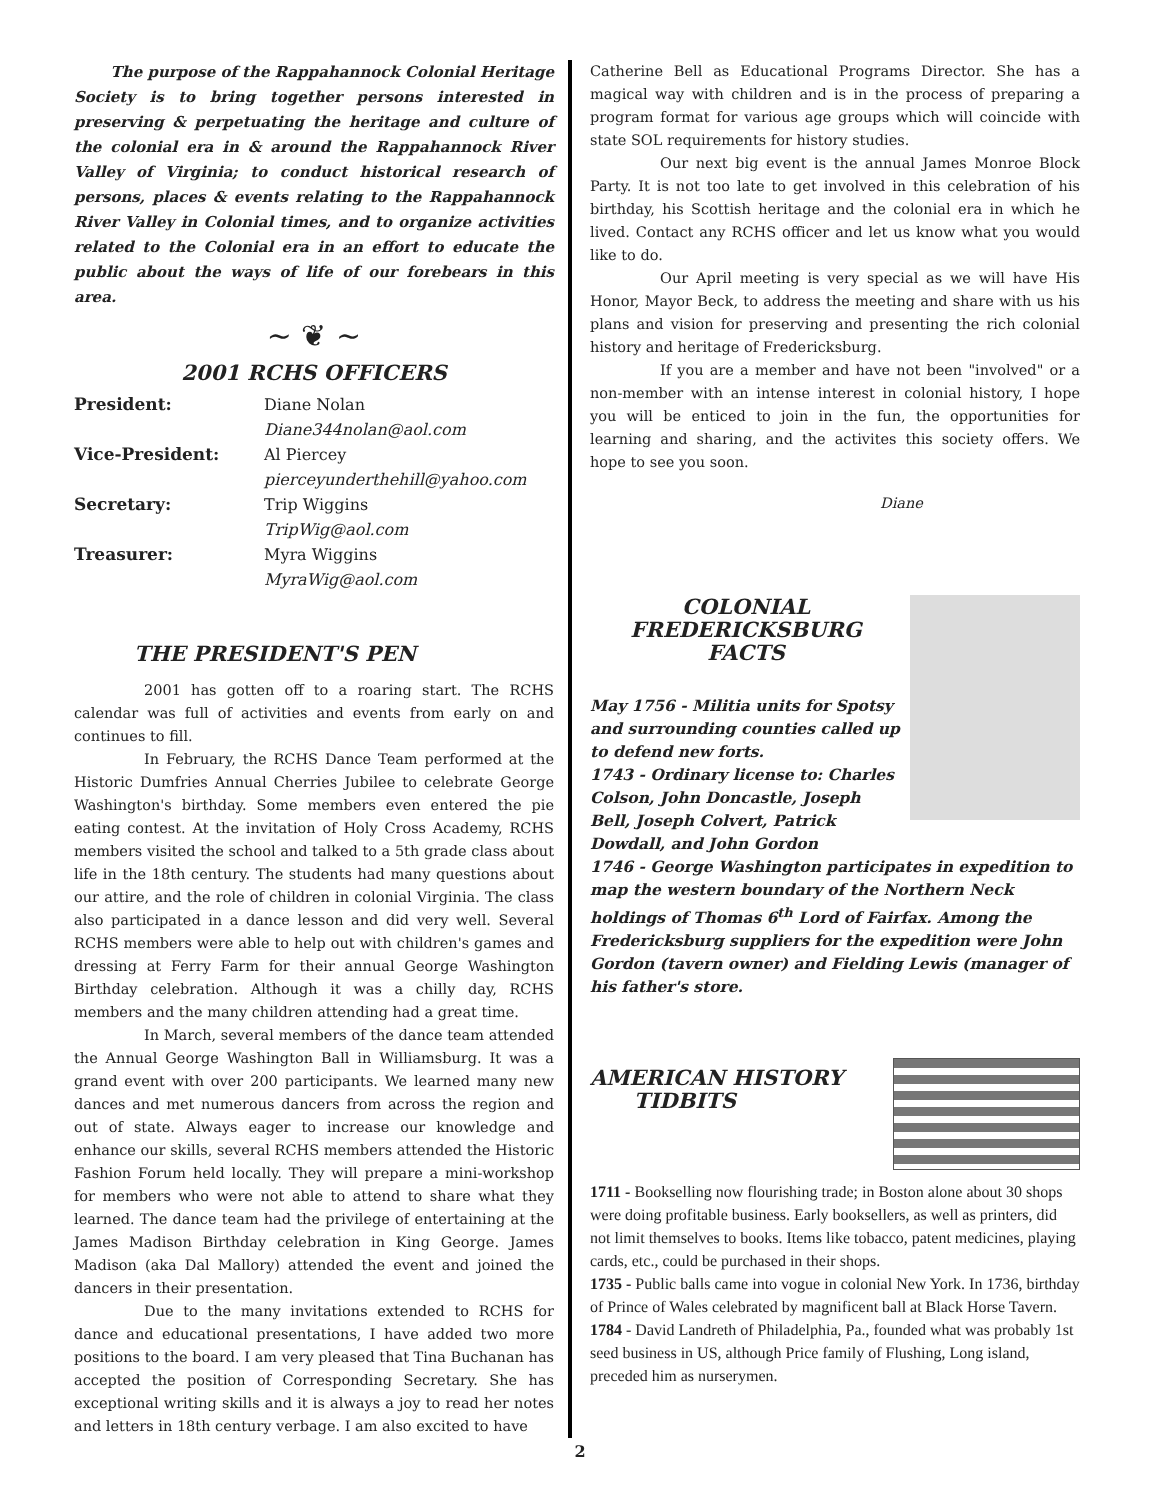The purpose of the Rappahannock Colonial Heritage Society is to bring together persons interested in preserving & perpetuating the heritage and culture of the colonial era in & around the Rappahannock River Valley of Virginia; to conduct historical research of persons, places & events relating to the Rappahannock River Valley in Colonial times, and to organize activities related to the Colonial era in an effort to educate the public about the ways of life of our forebears in this area.
~ ❦ ~
2001 RCHS OFFICERS
President: Diane Nolan Diane344nolan@aol.com Vice-President: Al Piercey pierceyunderthehill@yahoo.com Secretary: Trip Wiggins TripWig@aol.com Treasurer: Myra Wiggins MyraWig@aol.com
THE PRESIDENT'S PEN
2001 has gotten off to a roaring start. The RCHS calendar was full of activities and events from early on and continues to fill.
In February, the RCHS Dance Team performed at the Historic Dumfries Annual Cherries Jubilee to celebrate George Washington's birthday. Some members even entered the pie eating contest. At the invitation of Holy Cross Academy, RCHS members visited the school and talked to a 5th grade class about life in the 18th century. The students had many questions about our attire, and the role of children in colonial Virginia. The class also participated in a dance lesson and did very well. Several RCHS members were able to help out with children's games and dressing at Ferry Farm for their annual George Washington Birthday celebration. Although it was a chilly day, RCHS members and the many children attending had a great time.
In March, several members of the dance team attended the Annual George Washington Ball in Williamsburg. It was a grand event with over 200 participants. We learned many new dances and met numerous dancers from across the region and out of state. Always eager to increase our knowledge and enhance our skills, several RCHS members attended the Historic Fashion Forum held locally. They will prepare a mini-workshop for members who were not able to attend to share what they learned. The dance team had the privilege of entertaining at the James Madison Birthday celebration in King George. James Madison (aka Dal Mallory) attended the event and joined the dancers in their presentation.
Due to the many invitations extended to RCHS for dance and educational presentations, I have added two more positions to the board. I am very pleased that Tina Buchanan has accepted the position of Corresponding Secretary. She has exceptional writing skills and it is always a joy to read her notes and letters in 18th century verbage. I am also excited to have
Catherine Bell as Educational Programs Director. She has a magical way with children and is in the process of preparing a program format for various age groups which will coincide with state SOL requirements for history studies.
Our next big event is the annual James Monroe Block Party. It is not too late to get involved in this celebration of his birthday, his Scottish heritage and the colonial era in which he lived. Contact any RCHS officer and let us know what you would like to do.
Our April meeting is very special as we will have His Honor, Mayor Beck, to address the meeting and share with us his plans and vision for preserving and presenting the rich colonial history and heritage of Fredericksburg.
If you are a member and have not been "involved" or a non-member with an intense interest in colonial history, I hope you will be enticed to join in the fun, the opportunities for learning and sharing, and the activites this society offers. We hope to see you soon.
Diane
COLONIAL FREDERICKSBURG
FACTS
May 1756 - Militia units for Spotsy and surrounding counties called up to defend new forts.
1743 - Ordinary license to: Charles Colson, John Doncastle, Joseph Bell, Joseph Colvert, Patrick Dowdall, and John Gordon
1746 - George Washington participates in expedition to map the western boundary of the Northern Neck holdings of Thomas 6<sup>th</sup> Lord of Fairfax. Among the Fredericksburg suppliers for the expedition were John Gordon (tavern owner) and Fielding Lewis (manager of his father's store.
AMERICAN HISTORY
TIDBITS
1711 - Bookselling now flourishing trade; in Boston alone about 30 shops were doing profitable business. Early booksellers, as well as printers, did not limit themselves to books. Items like tobacco, patent medicines, playing cards, etc., could be purchased in their shops.
1735 - Public balls came into vogue in colonial New York. In 1736, birthday of Prince of Wales celebrated by magnificent ball at Black Horse Tavern.
1784 - David Landreth of Philadelphia, Pa., founded what was probably 1st seed business in US, although Price family of Flushing, Long island, preceded him as nurserymen.
2